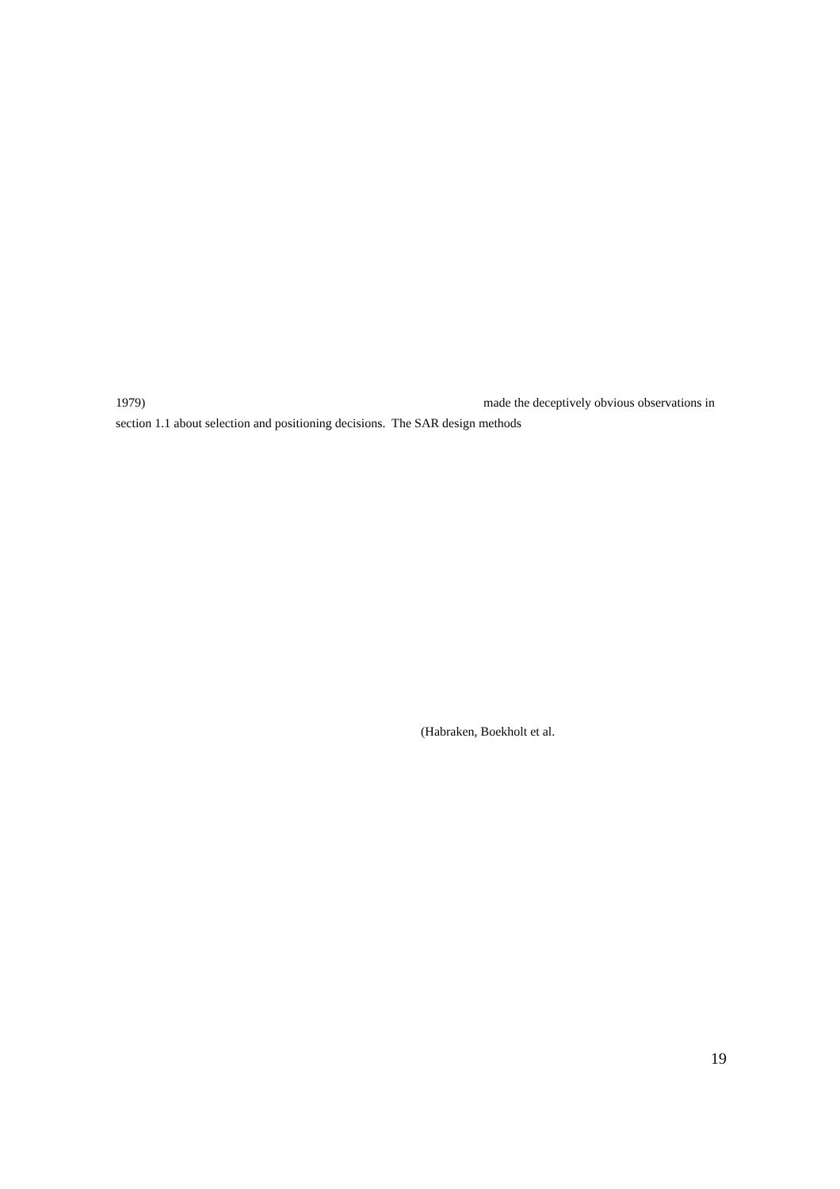1979) made the deceptively obvious observations in
section 1.1 about selection and positioning decisions. The SAR design methods
(Habraken, Boekholt et al.
19